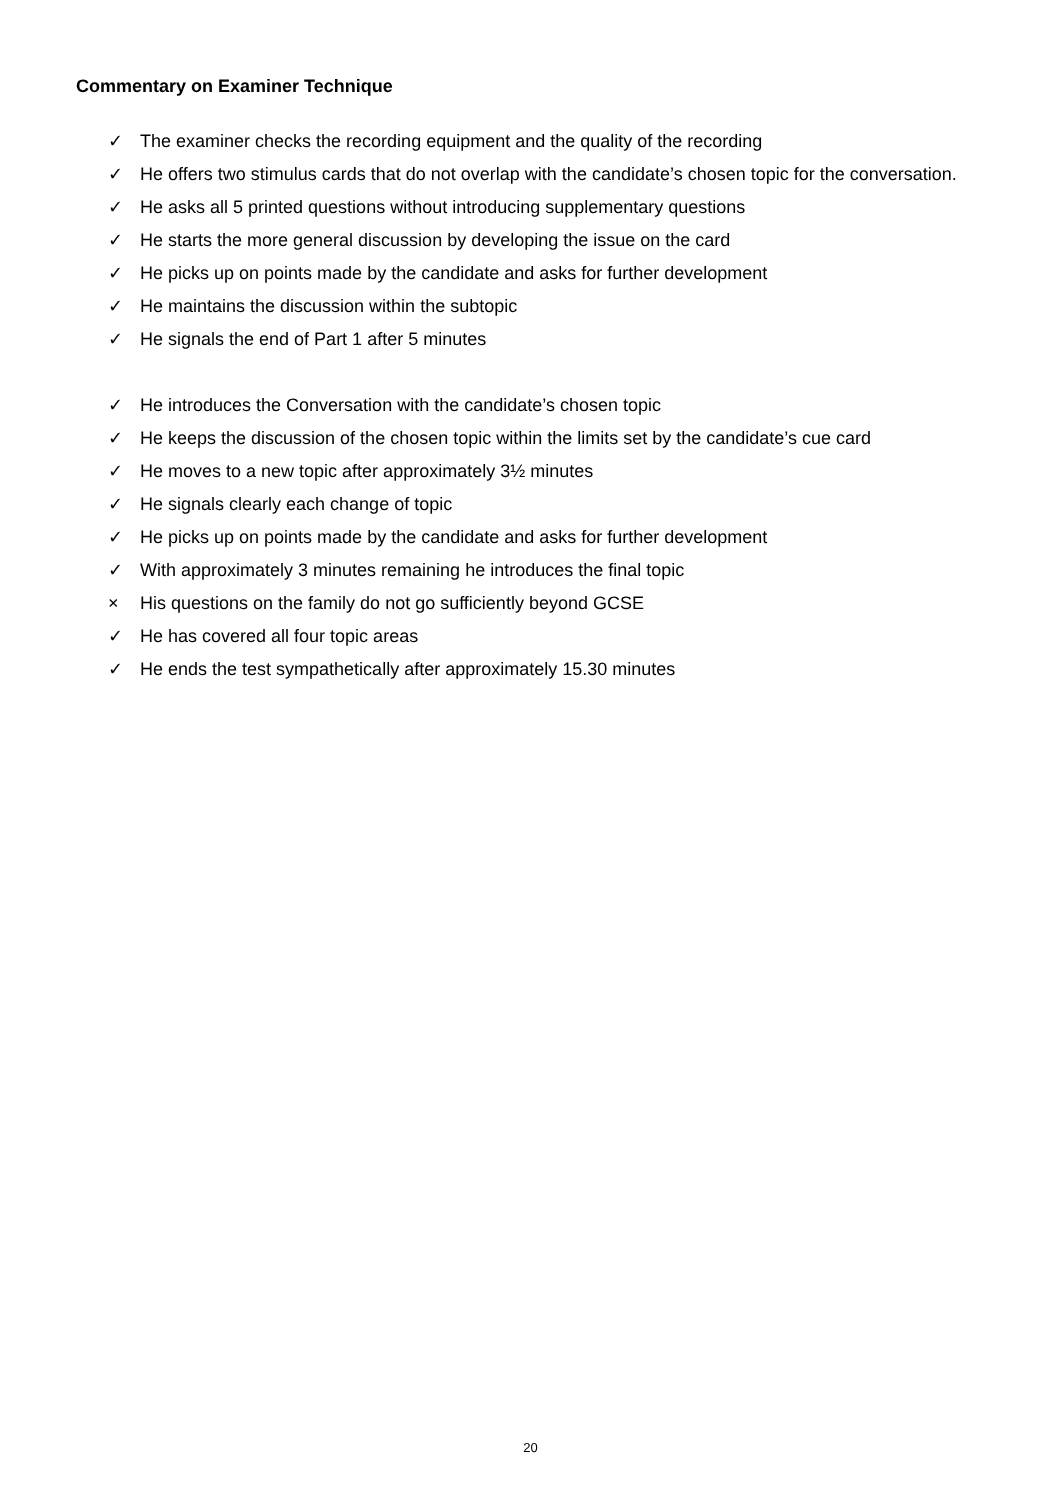Commentary on Examiner Technique
✓ The examiner checks the recording equipment and the quality of the recording
✓ He offers two stimulus cards that do not overlap with the candidate’s chosen topic for the conversation.
✓ He asks all 5 printed questions without introducing supplementary questions
✓ He starts the more general discussion by developing the issue on the card
✓ He picks up on points made by the candidate and asks for further development
✓ He maintains the discussion within the subtopic
✓ He signals the end of Part 1 after 5 minutes
✓ He introduces the Conversation with the candidate’s chosen topic
✓ He keeps the discussion of the chosen topic within the limits set by the candidate’s cue card
✓ He moves to a new topic after approximately 3½ minutes
✓ He signals clearly each change of topic
✓ He picks up on points made by the candidate and asks for further development
✓ With approximately 3 minutes remaining he introduces the final topic
× His questions on the family do not go sufficiently beyond GCSE
✓ He has covered all four topic areas
✓ He ends the test sympathetically after approximately 15.30 minutes
20